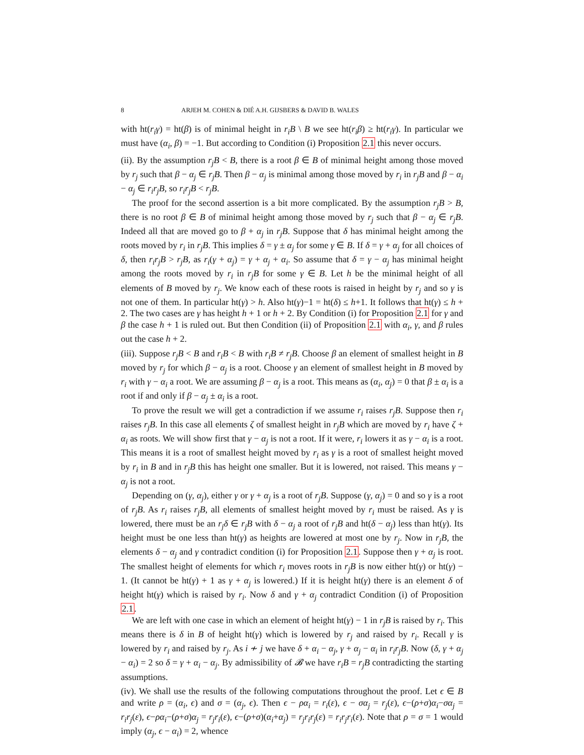8 ARJEH M. COHEN & DIÉ A.H. GIJSBERS & DAVID B. WALES
with ht(r<sub>i</sub>γ) = ht(β) is of minimal height in r<sub>i</sub>B \ B we see ht(r<sub>i</sub>β) ≥ ht(r<sub>i</sub>γ). In particular we must have (α<sub>i</sub>, β) = −1. But according to Condition (i) Proposition 2.1 this never occurs.
(ii). By the assumption r<sub>j</sub>B < B, there is a root β ∈ B of minimal height among those moved by r<sub>j</sub> such that β − α<sub>j</sub> ∈ r<sub>j</sub>B. Then β − α<sub>j</sub> is minimal among those moved by r<sub>i</sub> in r<sub>j</sub>B and β − α<sub>i</sub> − α<sub>j</sub> ∈ r<sub>i</sub>r<sub>j</sub>B, so r<sub>i</sub>r<sub>j</sub>B < r<sub>j</sub>B.
The proof for the second assertion is a bit more complicated. By the assumption r<sub>j</sub>B > B, there is no root β ∈ B of minimal height among those moved by r<sub>j</sub> such that β − α<sub>j</sub> ∈ r<sub>j</sub>B. Indeed all that are moved go to β + α<sub>j</sub> in r<sub>j</sub>B. Suppose that δ has minimal height among the roots moved by r<sub>i</sub> in r<sub>j</sub>B. This implies δ = γ ± α<sub>j</sub> for some γ ∈ B. If δ = γ + α<sub>j</sub> for all choices of δ, then r<sub>i</sub>r<sub>j</sub>B > r<sub>j</sub>B, as r<sub>i</sub>(γ + α<sub>j</sub>) = γ + α<sub>j</sub> + α<sub>i</sub>. So assume that δ = γ − α<sub>j</sub> has minimal height among the roots moved by r<sub>i</sub> in r<sub>j</sub>B for some γ ∈ B. Let h be the minimal height of all elements of B moved by r<sub>j</sub>. We know each of these roots is raised in height by r<sub>j</sub> and so γ is not one of them. In particular ht(γ) > h. Also ht(γ)−1 = ht(δ) ≤ h+1. It follows that ht(γ) ≤ h + 2. The two cases are γ has height h + 1 or h + 2. By Condition (i) for Proposition 2.1 for γ and β the case h + 1 is ruled out. But then Condition (ii) of Proposition 2.1 with α<sub>i</sub>, γ, and β rules out the case h + 2.
(iii). Suppose r<sub>j</sub>B < B and r<sub>i</sub>B < B with r<sub>i</sub>B ≠ r<sub>j</sub>B. Choose β an element of smallest height in B moved by r<sub>j</sub> for which β − α<sub>j</sub> is a root. Choose γ an element of smallest height in B moved by r<sub>i</sub> with γ − α<sub>i</sub> a root. We are assuming β − α<sub>j</sub> is a root. This means as (α<sub>i</sub>, α<sub>j</sub>) = 0 that β ± α<sub>i</sub> is a root if and only if β − α<sub>j</sub> ± α<sub>i</sub> is a root.
To prove the result we will get a contradiction if we assume r<sub>i</sub> raises r<sub>j</sub>B. Suppose then r<sub>i</sub> raises r<sub>j</sub>B. In this case all elements ζ of smallest height in r<sub>j</sub>B which are moved by r<sub>i</sub> have ζ + α<sub>i</sub> as roots. We will show first that γ − α<sub>j</sub> is not a root. If it were, r<sub>i</sub> lowers it as γ − α<sub>i</sub> is a root. This means it is a root of smallest height moved by r<sub>i</sub> as γ is a root of smallest height moved by r<sub>i</sub> in B and in r<sub>j</sub>B this has height one smaller. But it is lowered, not raised. This means γ − α<sub>j</sub> is not a root.
Depending on (γ, α<sub>j</sub>), either γ or γ + α<sub>j</sub> is a root of r<sub>j</sub>B. Suppose (γ, α<sub>j</sub>) = 0 and so γ is a root of r<sub>j</sub>B. As r<sub>i</sub> raises r<sub>j</sub>B, all elements of smallest height moved by r<sub>i</sub> must be raised. As γ is lowered, there must be an r<sub>j</sub>δ ∈ r<sub>j</sub>B with δ − α<sub>j</sub> a root of r<sub>j</sub>B and ht(δ − α<sub>j</sub>) less than ht(γ). Its height must be one less than ht(γ) as heights are lowered at most one by r<sub>j</sub>. Now in r<sub>j</sub>B, the elements δ − α<sub>j</sub> and γ contradict condition (i) for Proposition 2.1. Suppose then γ + α<sub>j</sub> is root. The smallest height of elements for which r<sub>i</sub> moves roots in r<sub>j</sub>B is now either ht(γ) or ht(γ) − 1. (It cannot be ht(γ) + 1 as γ + α<sub>j</sub> is lowered.) If it is height ht(γ) there is an element δ of height ht(γ) which is raised by r<sub>i</sub>. Now δ and γ + α<sub>j</sub> contradict Condition (i) of Proposition 2.1.
We are left with one case in which an element of height ht(γ) − 1 in r<sub>j</sub>B is raised by r<sub>i</sub>. This means there is δ in B of height ht(γ) which is lowered by r<sub>j</sub> and raised by r<sub>i</sub>. Recall γ is lowered by r<sub>i</sub> and raised by r<sub>j</sub>. As i ≁ j we have δ + α<sub>i</sub> − α<sub>j</sub>, γ + α<sub>j</sub> − α<sub>i</sub> in r<sub>i</sub>r<sub>j</sub>B. Now (δ, γ + α<sub>j</sub> − α<sub>i</sub>) = 2 so δ = γ + α<sub>i</sub> − α<sub>j</sub>. By admissibility of 𝓑 we have r<sub>i</sub>B = r<sub>j</sub>B contradicting the starting assumptions.
(iv). We shall use the results of the following computations throughout the proof. Let ϵ ∈ B and write ρ = (α<sub>i</sub>, ϵ) and σ = (α<sub>j</sub>, ϵ). Then ϵ − ρα<sub>i</sub> = r<sub>i</sub>(ε), ϵ − σα<sub>j</sub> = r<sub>j</sub>(ε), ϵ−(ρ+σ)α<sub>i</sub>−σα<sub>j</sub> = r<sub>i</sub>r<sub>j</sub>(ε), ϵ−ρα<sub>i</sub>−(ρ+σ)α<sub>j</sub> = r<sub>j</sub>r<sub>i</sub>(ε), ϵ−(ρ+σ)(α<sub>i</sub>+α<sub>j</sub>) = r<sub>j</sub>r<sub>i</sub>r<sub>j</sub>(ε) = r<sub>i</sub>r<sub>j</sub>r<sub>i</sub>(ε). Note that ρ = σ = 1 would imply (α<sub>j</sub>, ϵ − α<sub>i</sub>) = 2, whence